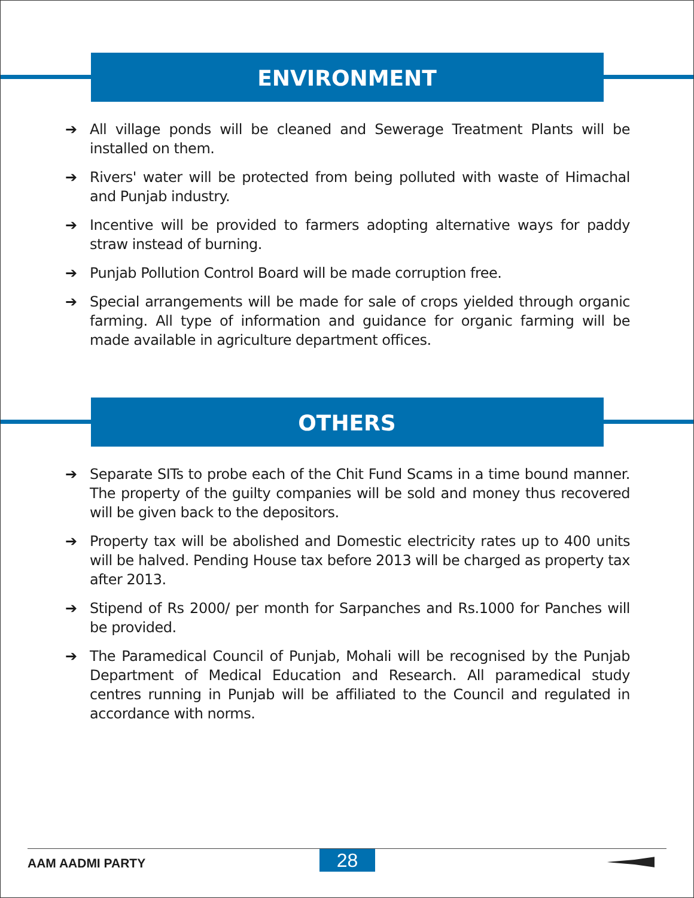ENVIRONMENT
➔ All village ponds will be cleaned and Sewerage Treatment Plants will be installed on them.
➔ Rivers' water will be protected from being polluted with waste of Himachal and Punjab industry.
➔ Incentive will be provided to farmers adopting alternative ways for paddy straw instead of burning.
➔ Punjab Pollution Control Board will be made corruption free.
➔ Special arrangements will be made for sale of crops yielded through organic farming. All type of information and guidance for organic farming will be made available in agriculture department offices.
OTHERS
➔ Separate SITs to probe each of the Chit Fund Scams in a time bound manner. The property of the guilty companies will be sold and money thus recovered will be given back to the depositors.
➔ Property tax will be abolished and Domestic electricity rates up to 400 units will be halved. Pending House tax before 2013 will be charged as property tax after 2013.
➔ Stipend of Rs 2000/ per month for Sarpanches and Rs.1000 for Panches will be provided.
➔ The Paramedical Council of Punjab, Mohali will be recognised by the Punjab Department of Medical Education and Research. All paramedical study centres running in Punjab will be affiliated to the Council and regulated in accordance with norms.
AAM AADMI PARTY 28